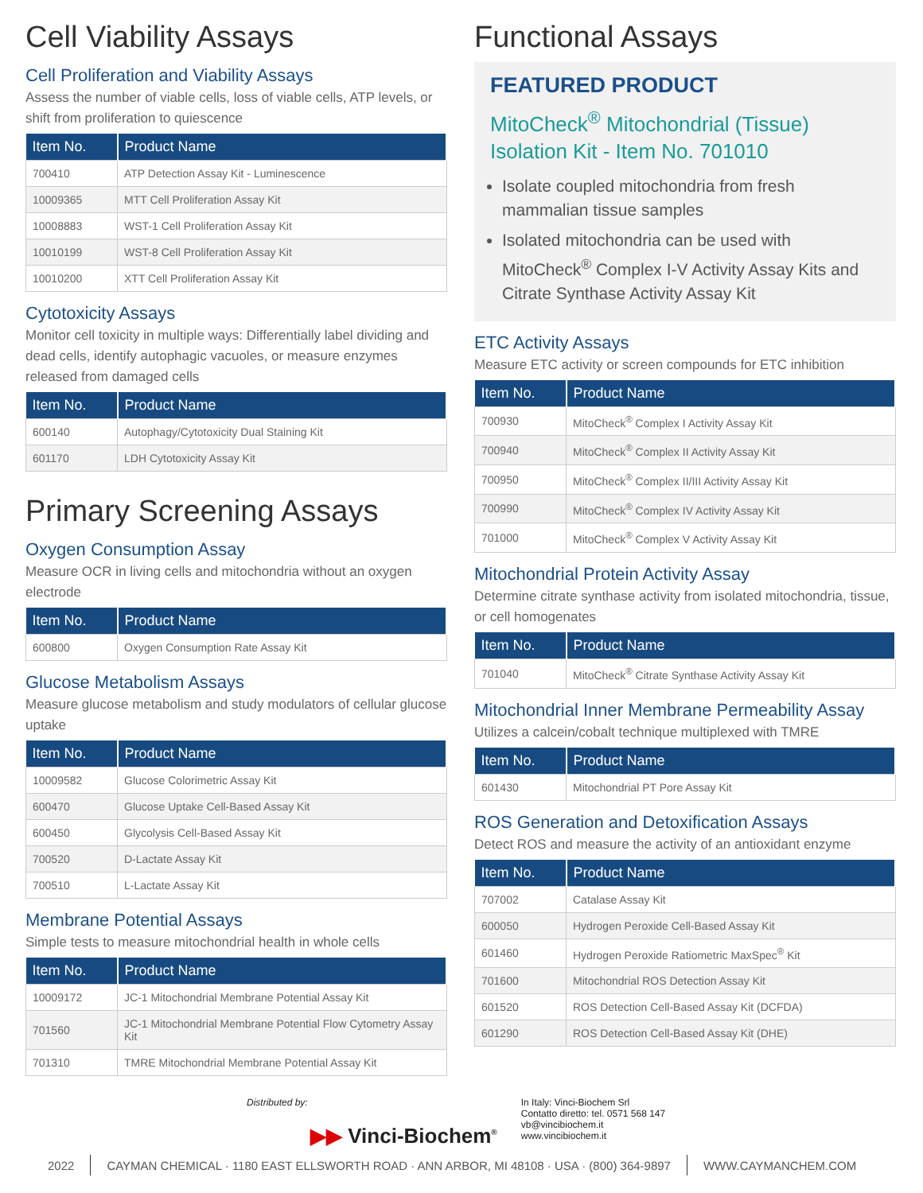Cell Viability Assays
Cell Proliferation and Viability Assays
Assess the number of viable cells, loss of viable cells, ATP levels, or shift from proliferation to quiescence
| Item No. | Product Name |
| --- | --- |
| 700410 | ATP Detection Assay Kit - Luminescence |
| 10009365 | MTT Cell Proliferation Assay Kit |
| 10008883 | WST-1 Cell Proliferation Assay Kit |
| 10010199 | WST-8 Cell Proliferation Assay Kit |
| 10010200 | XTT Cell Proliferation Assay Kit |
Cytotoxicity Assays
Monitor cell toxicity in multiple ways: Differentially label dividing and dead cells, identify autophagic vacuoles, or measure enzymes released from damaged cells
| Item No. | Product Name |
| --- | --- |
| 600140 | Autophagy/Cytotoxicity Dual Staining Kit |
| 601170 | LDH Cytotoxicity Assay Kit |
Primary Screening Assays
Oxygen Consumption Assay
Measure OCR in living cells and mitochondria without an oxygen electrode
| Item No. | Product Name |
| --- | --- |
| 600800 | Oxygen Consumption Rate Assay Kit |
Glucose Metabolism Assays
Measure glucose metabolism and study modulators of cellular glucose uptake
| Item No. | Product Name |
| --- | --- |
| 10009582 | Glucose Colorimetric Assay Kit |
| 600470 | Glucose Uptake Cell-Based Assay Kit |
| 600450 | Glycolysis Cell-Based Assay Kit |
| 700520 | D-Lactate Assay Kit |
| 700510 | L-Lactate Assay Kit |
Membrane Potential Assays
Simple tests to measure mitochondrial health in whole cells
| Item No. | Product Name |
| --- | --- |
| 10009172 | JC-1 Mitochondrial Membrane Potential Assay Kit |
| 701560 | JC-1 Mitochondrial Membrane Potential Flow Cytometry Assay Kit |
| 701310 | TMRE Mitochondrial Membrane Potential Assay Kit |
Functional Assays
FEATURED PRODUCT
MitoCheck<sup>®</sup> Mitochondrial (Tissue) Isolation Kit - Item No. 701010
Isolate coupled mitochondria from fresh mammalian tissue samples
Isolated mitochondria can be used with MitoCheck<sup>®</sup> Complex I-V Activity Assay Kits and Citrate Synthase Activity Assay Kit
ETC Activity Assays
Measure ETC activity or screen compounds for ETC inhibition
| Item No. | Product Name |
| --- | --- |
| 700930 | MitoCheck<sup>®</sup> Complex I Activity Assay Kit |
| 700940 | MitoCheck<sup>®</sup> Complex II Activity Assay Kit |
| 700950 | MitoCheck<sup>®</sup> Complex II/III Activity Assay Kit |
| 700990 | MitoCheck<sup>®</sup> Complex IV Activity Assay Kit |
| 701000 | MitoCheck<sup>®</sup> Complex V Activity Assay Kit |
Mitochondrial Protein Activity Assay
Determine citrate synthase activity from isolated mitochondria, tissue, or cell homogenates
| Item No. | Product Name |
| --- | --- |
| 701040 | MitoCheck<sup>®</sup> Citrate Synthase Activity Assay Kit |
Mitochondrial Inner Membrane Permeability Assay
Utilizes a calcein/cobalt technique multiplexed with TMRE
| Item No. | Product Name |
| --- | --- |
| 601430 | Mitochondrial PT Pore Assay Kit |
ROS Generation and Detoxification Assays
Detect ROS and measure the activity of an antioxidant enzyme
| Item No. | Product Name |
| --- | --- |
| 707002 | Catalase Assay Kit |
| 600050 | Hydrogen Peroxide Cell-Based Assay Kit |
| 601460 | Hydrogen Peroxide Ratiometric MaxSpec<sup>®</sup> Kit |
| 701600 | Mitochondrial ROS Detection Assay Kit |
| 601520 | ROS Detection Cell-Based Assay Kit (DCFDA) |
| 601290 | ROS Detection Cell-Based Assay Kit (DHE) |
Distributed by:
▶▶ Vinci-Biochem<sup>®</sup>
In Italy: Vinci-Biochem Srl
Contatto diretto: tel. 0571 568 147
vb@vincibiochem.it
www.vincibiochem.it
2022 CAYMAN CHEMICAL · 1180 EAST ELLSWORTH ROAD · ANN ARBOR, MI 48108 · USA · (800) 364-9897 WWW.CAYMANCHEM.COM